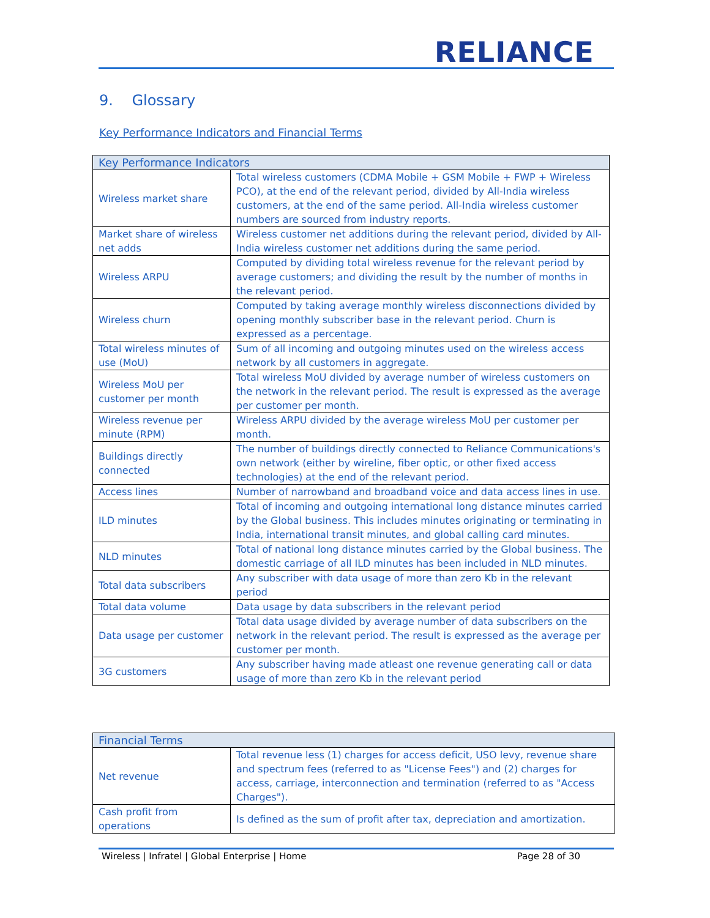RELIANCE
9. Glossary
Key Performance Indicators and Financial Terms
| Key Performance Indicators | |
| --- | --- |
| Wireless market share | Total wireless customers (CDMA Mobile + GSM Mobile + FWP + Wireless PCO), at the end of the relevant period, divided by All-India wireless customers, at the end of the same period. All-India wireless customer numbers are sourced from industry reports. |
| Market share of wireless net adds | Wireless customer net additions during the relevant period, divided by All-India wireless customer net additions during the same period. |
| Wireless ARPU | Computed by dividing total wireless revenue for the relevant period by average customers; and dividing the result by the number of months in the relevant period. |
| Wireless churn | Computed by taking average monthly wireless disconnections divided by opening monthly subscriber base in the relevant period. Churn is expressed as a percentage. |
| Total wireless minutes of use (MoU) | Sum of all incoming and outgoing minutes used on the wireless access network by all customers in aggregate. |
| Wireless MoU per customer per month | Total wireless MoU divided by average number of wireless customers on the network in the relevant period. The result is expressed as the average per customer per month. |
| Wireless revenue per minute (RPM) | Wireless ARPU divided by the average wireless MoU per customer per month. |
| Buildings directly connected | The number of buildings directly connected to Reliance Communications's own network (either by wireline, fiber optic, or other fixed access technologies) at the end of the relevant period. |
| Access lines | Number of narrowband and broadband voice and data access lines in use. |
| ILD minutes | Total of incoming and outgoing international long distance minutes carried by the Global business. This includes minutes originating or terminating in India, international transit minutes, and global calling card minutes. |
| NLD minutes | Total of national long distance minutes carried by the Global business. The domestic carriage of all ILD minutes has been included in NLD minutes. |
| Total data subscribers | Any subscriber with data usage of more than zero Kb in the relevant period |
| Total data volume | Data usage by data subscribers in the relevant period |
| Data usage per customer | Total data usage divided by average number of data subscribers on the network in the relevant period. The result is expressed as the average per customer per month. |
| 3G customers | Any subscriber having made atleast one revenue generating call or data usage of more than zero Kb in the relevant period |
| Financial Terms | |
| --- | --- |
| Net revenue | Total revenue less (1) charges for access deficit, USO levy, revenue share and spectrum fees (referred to as "License Fees") and (2) charges for access, carriage, interconnection and termination (referred to as "Access Charges"). |
| Cash profit from operations | Is defined as the sum of profit after tax, depreciation and amortization. |
Wireless | Infratel | Global Enterprise | Home Page 28 of 30